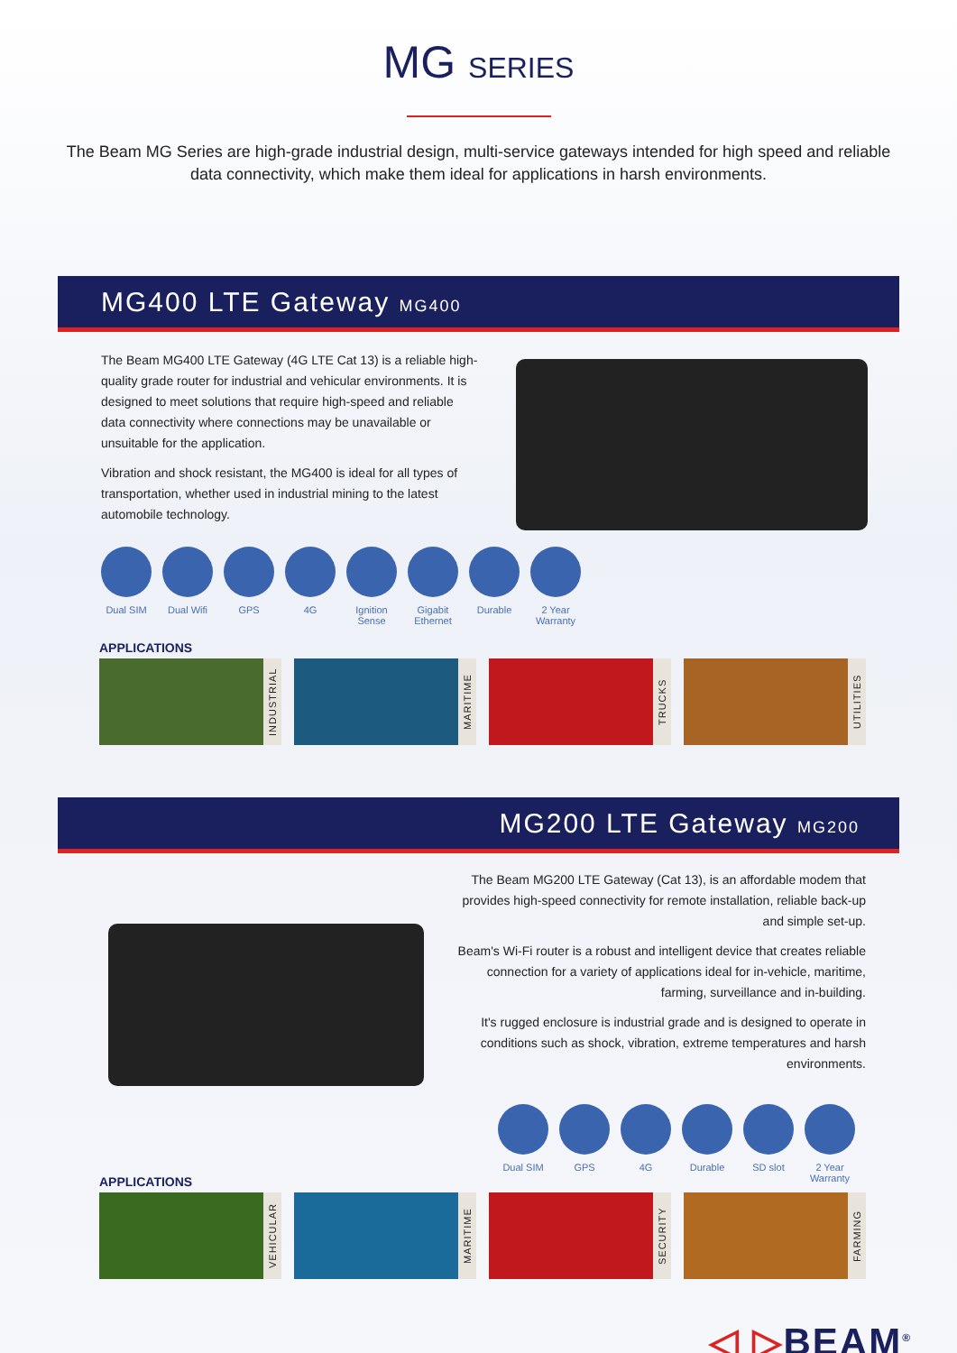MG SERIES
The Beam MG Series are high-grade industrial design, multi-service gateways intended for high speed and reliable data connectivity, which make them ideal for applications in harsh environments.
MG400 LTE Gateway MG400
The Beam MG400 LTE Gateway (4G LTE Cat 13) is a reliable high-quality grade router for industrial and vehicular environments. It is designed to meet solutions that require high-speed and reliable data connectivity where connections may be unavailable or unsuitable for the application.
Vibration and shock resistant, the MG400 is ideal for all types of transportation, whether used in industrial mining to the latest automobile technology.
Dual SIM Dual Wifi GPS 4G Ignition Sense
Gigabit Ethernet
Durable 2 Year Warranty
APPLICATIONS
INDUSTRIAL
MARITIME
TRUCKS
UTILITIES
MG200 LTE Gateway MG200
The Beam MG200 LTE Gateway (Cat 13), is an affordable modem that provides high-speed connectivity for remote installation, reliable back-up and simple set-up.
Beam's Wi-Fi router is a robust and intelligent device that creates reliable connection for a variety of applications ideal for in-vehicle, maritime, farming, surveillance and in-building.
It's rugged enclosure is industrial grade and is designed to operate in conditions such as shock, vibration, extreme temperatures and harsh environments.
Dual SIM GPS 4G Durable SD slot 2 Year Warranty
APPLICATIONS
VEHICULAR
MARITIME
SECURITY
FARMING
◁ ▷BEAM<sup>®</sup>